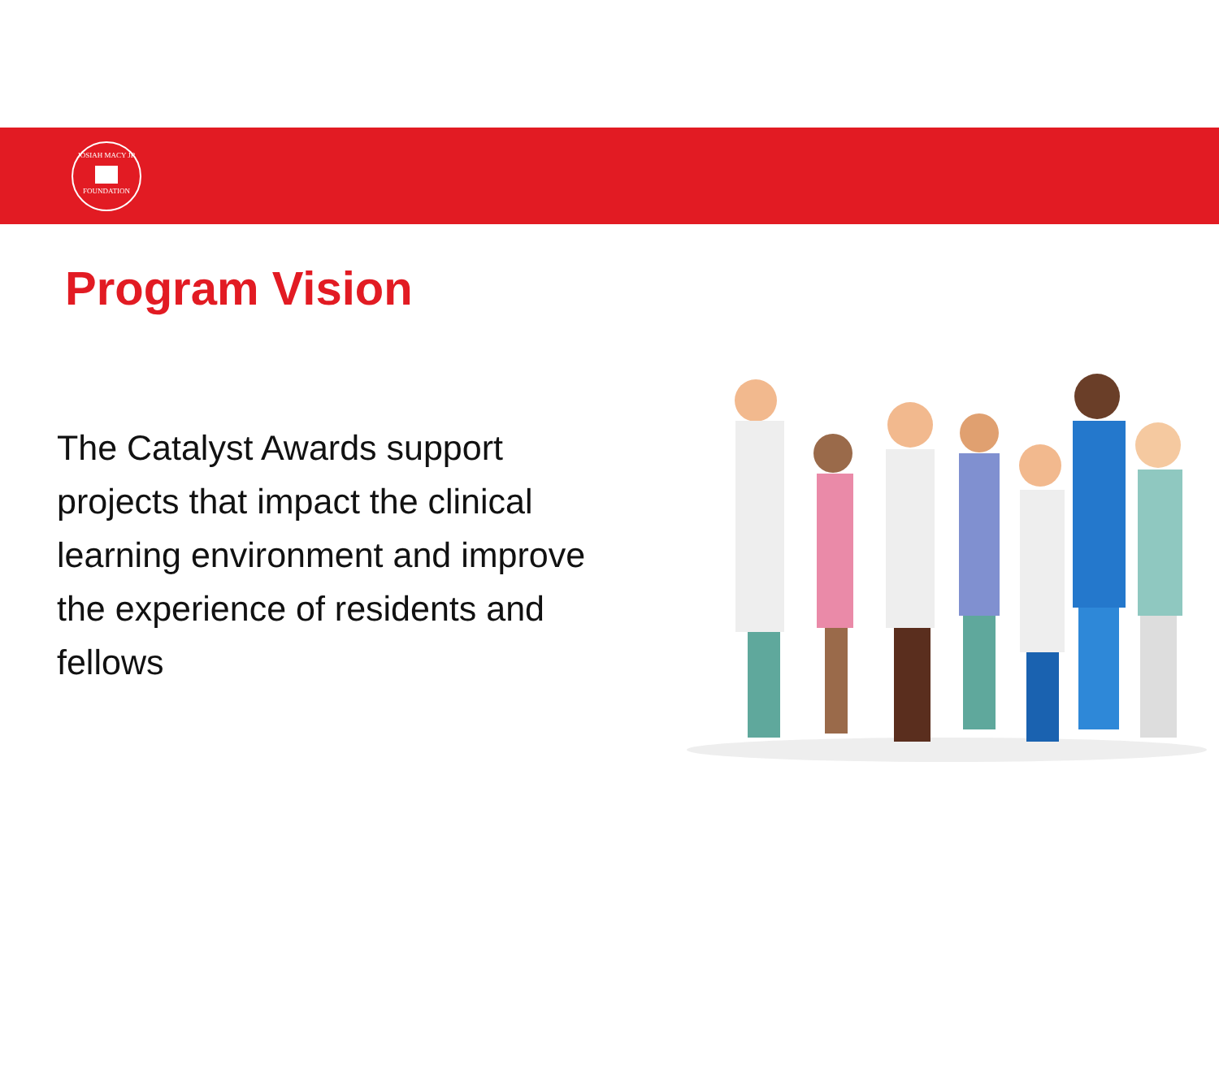JOSIAH MACY JR
FOUNDATION
Program Vision
The Catalyst Awards support projects that impact the clinical learning environment and improve the experience of residents and fellows